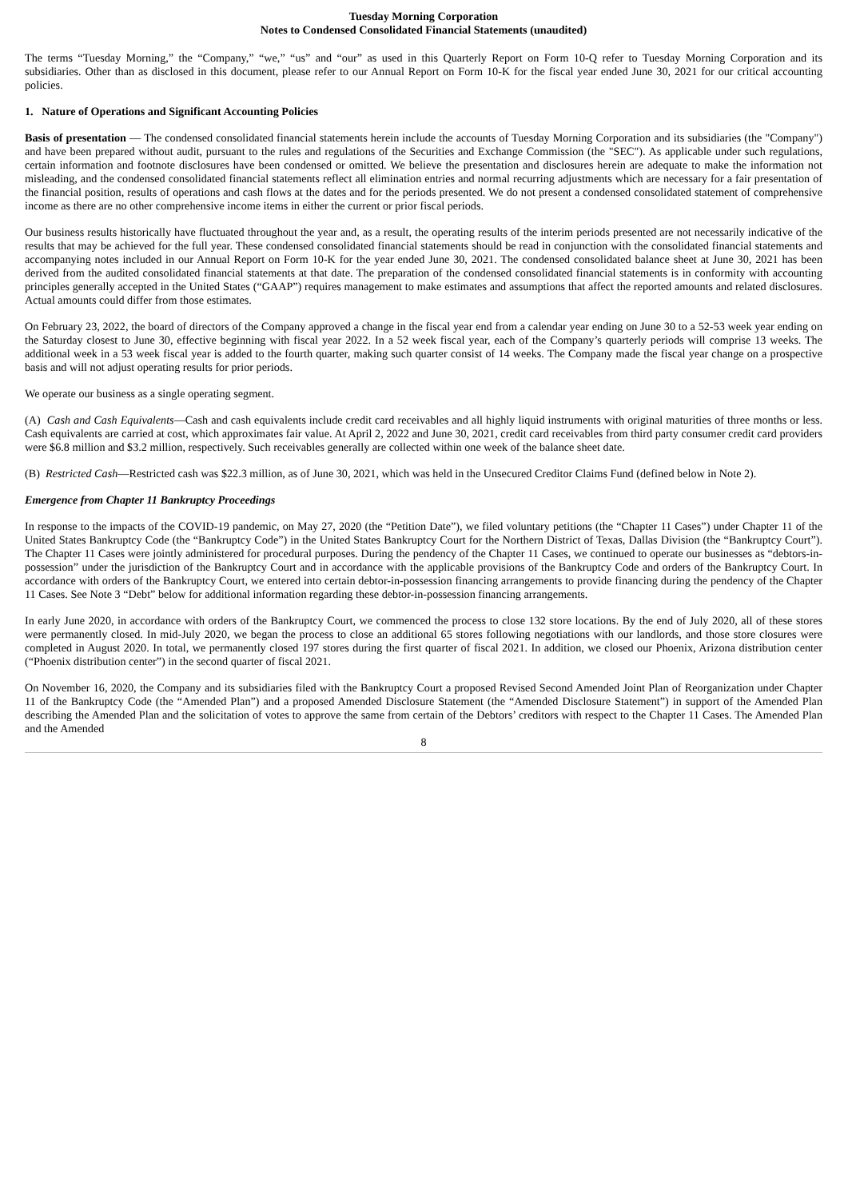Tuesday Morning Corporation
Notes to Condensed Consolidated Financial Statements (unaudited)
The terms “Tuesday Morning,” the “Company,” “we,” “us” and “our” as used in this Quarterly Report on Form 10-Q refer to Tuesday Morning Corporation and its subsidiaries. Other than as disclosed in this document, please refer to our Annual Report on Form 10-K for the fiscal year ended June 30, 2021 for our critical accounting policies.
1. Nature of Operations and Significant Accounting Policies
Basis of presentation — The condensed consolidated financial statements herein include the accounts of Tuesday Morning Corporation and its subsidiaries (the "Company") and have been prepared without audit, pursuant to the rules and regulations of the Securities and Exchange Commission (the "SEC"). As applicable under such regulations, certain information and footnote disclosures have been condensed or omitted. We believe the presentation and disclosures herein are adequate to make the information not misleading, and the condensed consolidated financial statements reflect all elimination entries and normal recurring adjustments which are necessary for a fair presentation of the financial position, results of operations and cash flows at the dates and for the periods presented. We do not present a condensed consolidated statement of comprehensive income as there are no other comprehensive income items in either the current or prior fiscal periods.
Our business results historically have fluctuated throughout the year and, as a result, the operating results of the interim periods presented are not necessarily indicative of the results that may be achieved for the full year. These condensed consolidated financial statements should be read in conjunction with the consolidated financial statements and accompanying notes included in our Annual Report on Form 10-K for the year ended June 30, 2021. The condensed consolidated balance sheet at June 30, 2021 has been derived from the audited consolidated financial statements at that date. The preparation of the condensed consolidated financial statements is in conformity with accounting principles generally accepted in the United States (“GAAP”) requires management to make estimates and assumptions that affect the reported amounts and related disclosures. Actual amounts could differ from those estimates.
On February 23, 2022, the board of directors of the Company approved a change in the fiscal year end from a calendar year ending on June 30 to a 52-53 week year ending on the Saturday closest to June 30, effective beginning with fiscal year 2022. In a 52 week fiscal year, each of the Company’s quarterly periods will comprise 13 weeks. The additional week in a 53 week fiscal year is added to the fourth quarter, making such quarter consist of 14 weeks. The Company made the fiscal year change on a prospective basis and will not adjust operating results for prior periods.
We operate our business as a single operating segment.
(A) Cash and Cash Equivalents—Cash and cash equivalents include credit card receivables and all highly liquid instruments with original maturities of three months or less. Cash equivalents are carried at cost, which approximates fair value. At April 2, 2022 and June 30, 2021, credit card receivables from third party consumer credit card providers were $6.8 million and $3.2 million, respectively. Such receivables generally are collected within one week of the balance sheet date.
(B) Restricted Cash—Restricted cash was $22.3 million, as of June 30, 2021, which was held in the Unsecured Creditor Claims Fund (defined below in Note 2).
Emergence from Chapter 11 Bankruptcy Proceedings
In response to the impacts of the COVID-19 pandemic, on May 27, 2020 (the “Petition Date”), we filed voluntary petitions (the “Chapter 11 Cases”) under Chapter 11 of the United States Bankruptcy Code (the “Bankruptcy Code”) in the United States Bankruptcy Court for the Northern District of Texas, Dallas Division (the “Bankruptcy Court”). The Chapter 11 Cases were jointly administered for procedural purposes. During the pendency of the Chapter 11 Cases, we continued to operate our businesses as “debtors-in-possession” under the jurisdiction of the Bankruptcy Court and in accordance with the applicable provisions of the Bankruptcy Code and orders of the Bankruptcy Court. In accordance with orders of the Bankruptcy Court, we entered into certain debtor-in-possession financing arrangements to provide financing during the pendency of the Chapter 11 Cases. See Note 3 “Debt” below for additional information regarding these debtor-in-possession financing arrangements.
In early June 2020, in accordance with orders of the Bankruptcy Court, we commenced the process to close 132 store locations. By the end of July 2020, all of these stores were permanently closed. In mid-July 2020, we began the process to close an additional 65 stores following negotiations with our landlords, and those store closures were completed in August 2020. In total, we permanently closed 197 stores during the first quarter of fiscal 2021. In addition, we closed our Phoenix, Arizona distribution center (“Phoenix distribution center”) in the second quarter of fiscal 2021.
On November 16, 2020, the Company and its subsidiaries filed with the Bankruptcy Court a proposed Revised Second Amended Joint Plan of Reorganization under Chapter 11 of the Bankruptcy Code (the “Amended Plan”) and a proposed Amended Disclosure Statement (the “Amended Disclosure Statement”) in support of the Amended Plan describing the Amended Plan and the solicitation of votes to approve the same from certain of the Debtors’ creditors with respect to the Chapter 11 Cases. The Amended Plan and the Amended
8